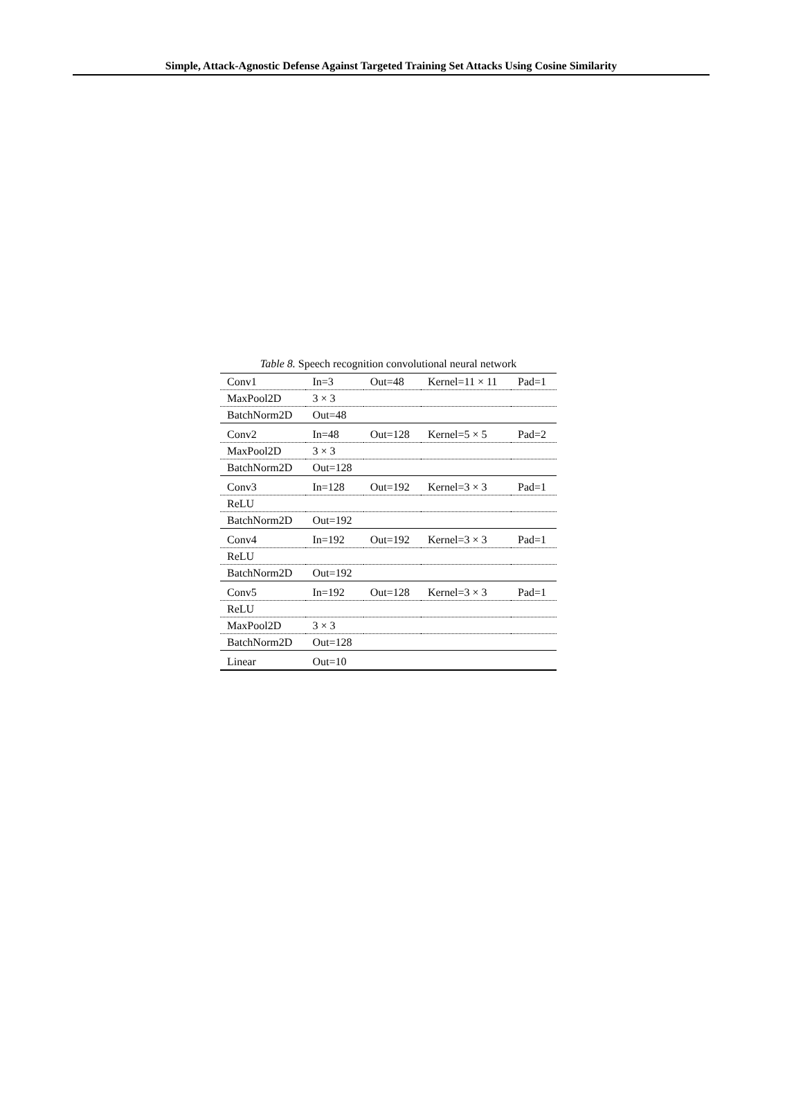Simple, Attack-Agnostic Defense Against Targeted Training Set Attacks Using Cosine Similarity
Table 8. Speech recognition convolutional neural network
| Conv1 | In=3 | Out=48 | Kernel=11 × 11 | Pad=1 |
| MaxPool2D | 3 × 3 | | | |
| BatchNorm2D | Out=48 | | | |
| Conv2 | In=48 | Out=128 | Kernel=5 × 5 | Pad=2 |
| MaxPool2D | 3 × 3 | | | |
| BatchNorm2D | Out=128 | | | |
| Conv3 | In=128 | Out=192 | Kernel=3 × 3 | Pad=1 |
| ReLU | | | | |
| BatchNorm2D | Out=192 | | | |
| Conv4 | In=192 | Out=192 | Kernel=3 × 3 | Pad=1 |
| ReLU | | | | |
| BatchNorm2D | Out=192 | | | |
| Conv5 | In=192 | Out=128 | Kernel=3 × 3 | Pad=1 |
| ReLU | | | | |
| MaxPool2D | 3 × 3 | | | |
| BatchNorm2D | Out=128 | | | |
| Linear | Out=10 | | | |